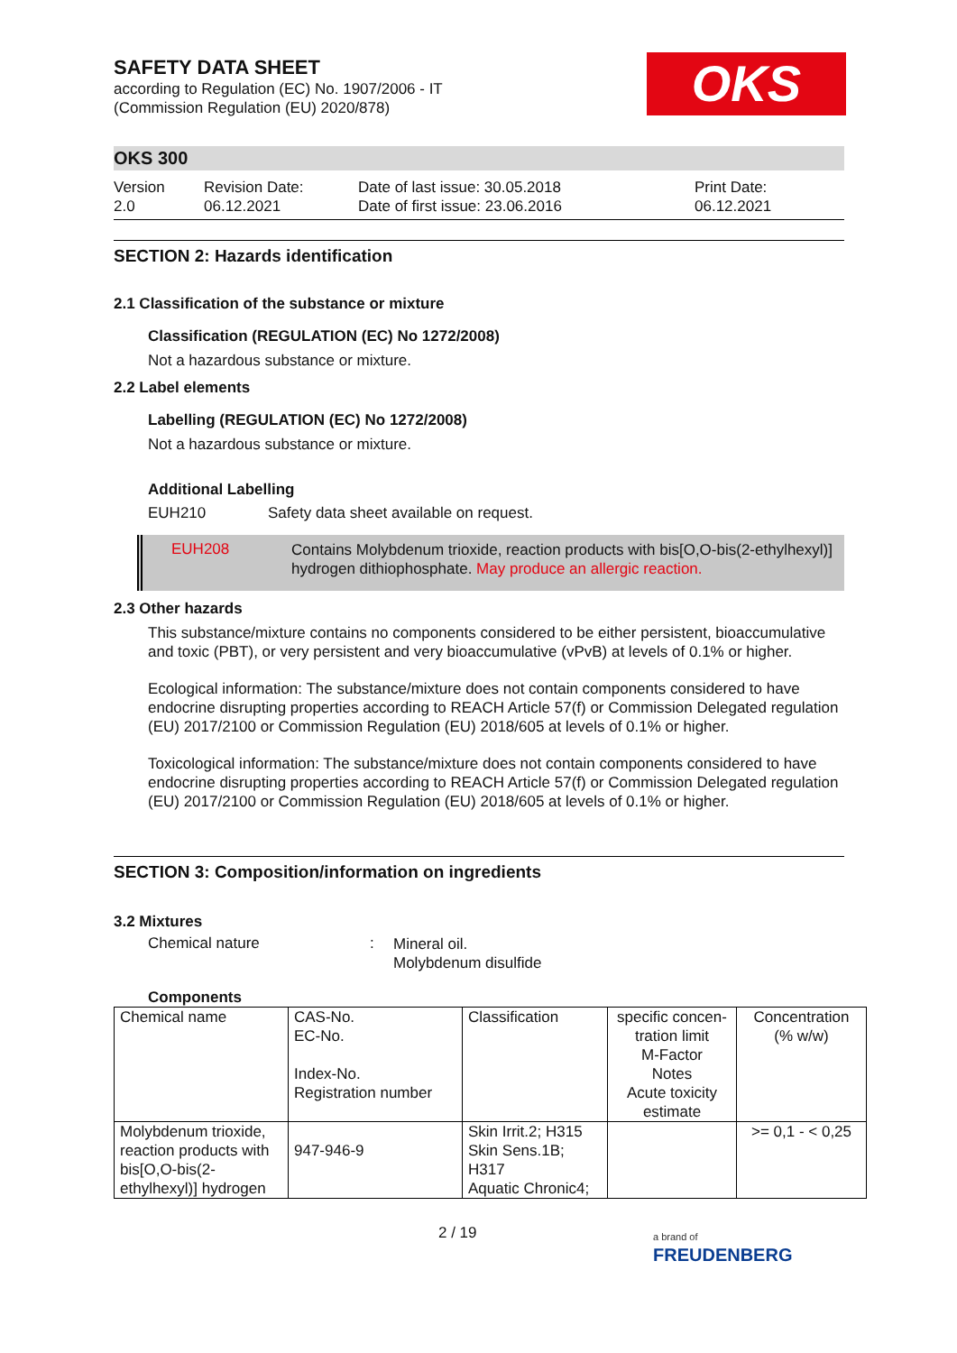OKS
SAFETY DATA SHEET
according to Regulation (EC) No. 1907/2006 - IT
(Commission Regulation (EU) 2020/878)
OKS 300
Version
2.0
Revision Date:
06.12.2021
Date of last issue: 30.05.2018
Date of first issue: 23.06.2016
Print Date:
06.12.2021
SECTION 2: Hazards identification
2.1 Classification of the substance or mixture
Classification (REGULATION (EC) No 1272/2008)
Not a hazardous substance or mixture.
2.2 Label elements
Labelling (REGULATION (EC) No 1272/2008)
Not a hazardous substance or mixture.
Additional Labelling
EUH210 Safety data sheet available on request.
EUH208
Contains Molybdenum trioxide, reaction products with bis[O,O-bis(2-ethylhexyl)] hydrogen dithiophosphate. May produce an allergic reaction.
2.3 Other hazards
This substance/mixture contains no components considered to be either persistent, bioaccumulative and toxic (PBT), or very persistent and very bioaccumulative (vPvB) at levels of 0.1% or higher.
Ecological information: The substance/mixture does not contain components considered to have endocrine disrupting properties according to REACH Article 57(f) or Commission Delegated regulation (EU) 2017/2100 or Commission Regulation (EU) 2018/605 at levels of 0.1% or higher.
Toxicological information: The substance/mixture does not contain components considered to have endocrine disrupting properties according to REACH Article 57(f) or Commission Delegated regulation (EU) 2017/2100 or Commission Regulation (EU) 2018/605 at levels of 0.1% or higher.
SECTION 3: Composition/information on ingredients
3.2 Mixtures
Chemical nature :
Mineral oil.
Molybdenum disulfide
Components
| Chemical name | CAS-No. EC-No. Index-No. Registration number | Classification | specific concen-tration limit M-Factor Notes Acute toxicity estimate | Concentration (% w/w) |
| Molybdenum trioxide, reaction products with bis[O,O-bis(2-ethylhexyl)] hydrogen | 947-946-9 | Skin Irrit.2; H315 Skin Sens.1B; H317 Aquatic Chronic4; | | >= 0,1 - < 0,25 |
2 / 19
a brand of
FREUDENBERG